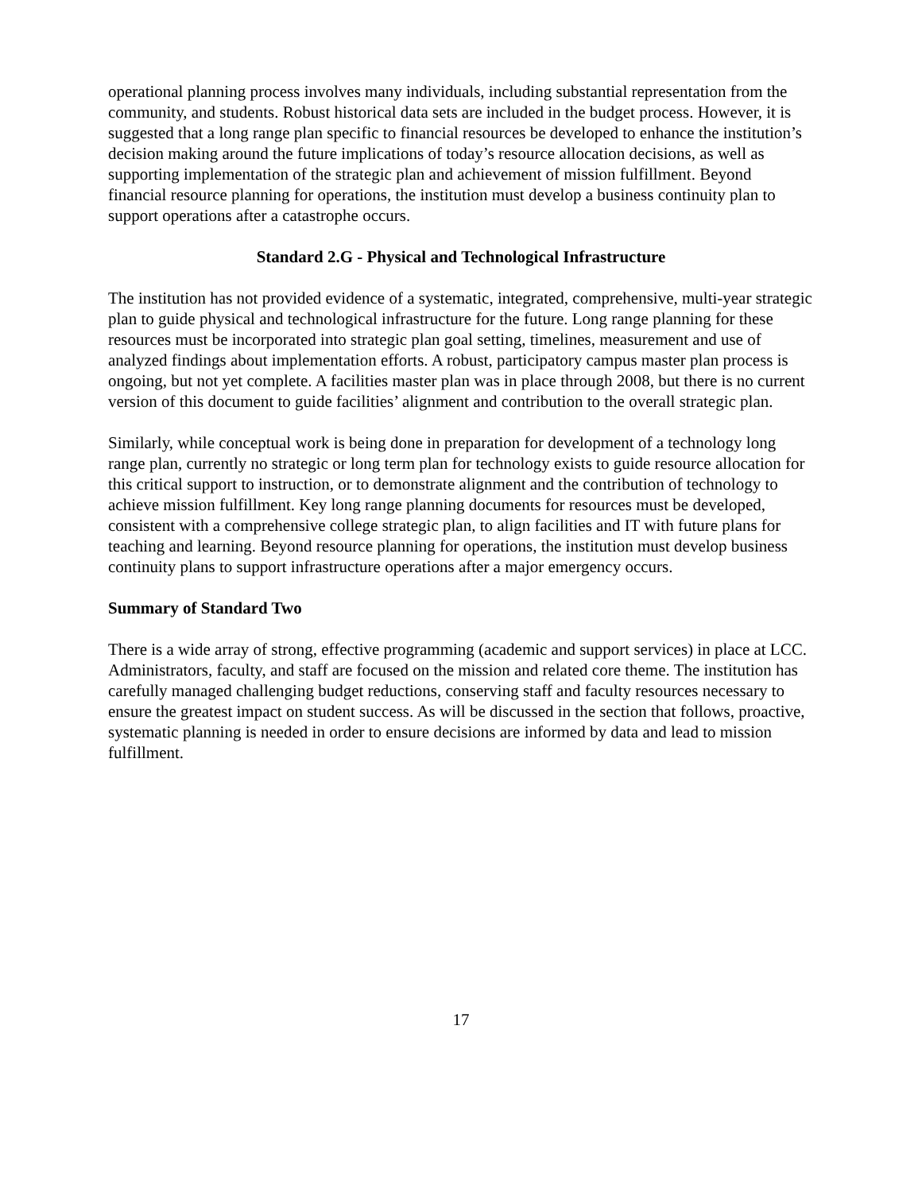operational planning process involves many individuals, including substantial representation from the community, and students. Robust historical data sets are included in the budget process. However, it is suggested that a long range plan specific to financial resources be developed to enhance the institution’s decision making around the future implications of today’s resource allocation decisions, as well as supporting implementation of the strategic plan and achievement of mission fulfillment. Beyond financial resource planning for operations, the institution must develop a business continuity plan to support operations after a catastrophe occurs.
Standard 2.G - Physical and Technological Infrastructure
The institution has not provided evidence of a systematic, integrated, comprehensive, multi-year strategic plan to guide physical and technological infrastructure for the future. Long range planning for these resources must be incorporated into strategic plan goal setting, timelines, measurement and use of analyzed findings about implementation efforts. A robust, participatory campus master plan process is ongoing, but not yet complete. A facilities master plan was in place through 2008, but there is no current version of this document to guide facilities’ alignment and contribution to the overall strategic plan.
Similarly, while conceptual work is being done in preparation for development of a technology long range plan, currently no strategic or long term plan for technology exists to guide resource allocation for this critical support to instruction, or to demonstrate alignment and the contribution of technology to achieve mission fulfillment. Key long range planning documents for resources must be developed, consistent with a comprehensive college strategic plan, to align facilities and IT with future plans for teaching and learning. Beyond resource planning for operations, the institution must develop business continuity plans to support infrastructure operations after a major emergency occurs.
Summary of Standard Two
There is a wide array of strong, effective programming (academic and support services) in place at LCC. Administrators, faculty, and staff are focused on the mission and related core theme. The institution has carefully managed challenging budget reductions, conserving staff and faculty resources necessary to ensure the greatest impact on student success. As will be discussed in the section that follows, proactive, systematic planning is needed in order to ensure decisions are informed by data and lead to mission fulfillment.
17